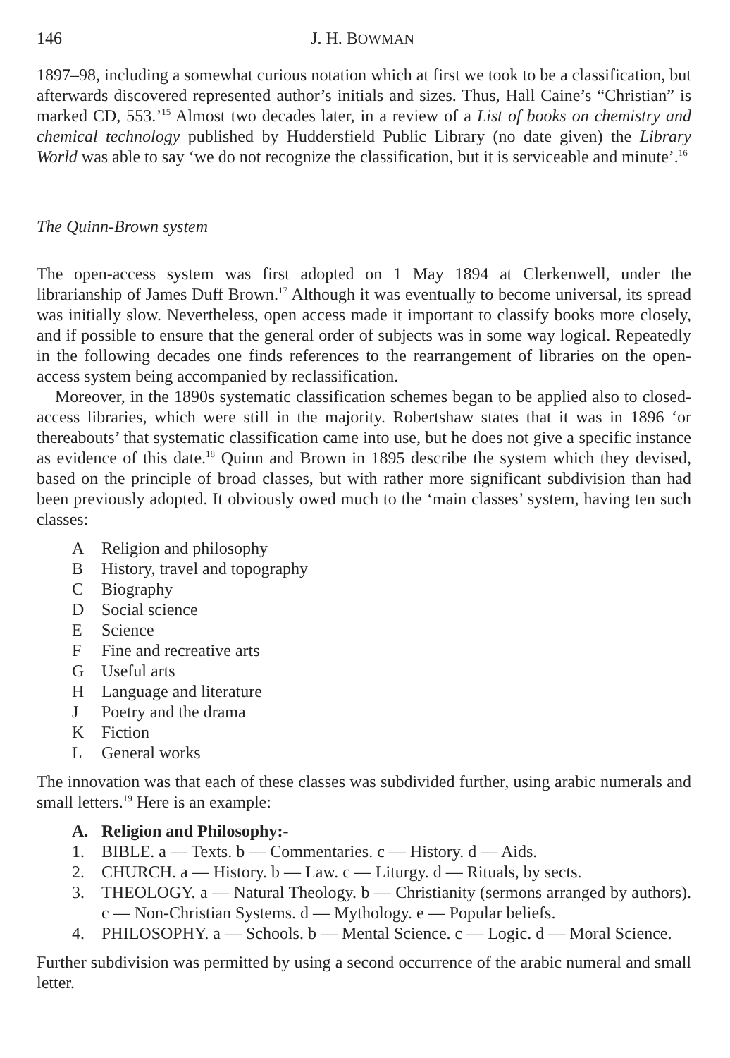146 J. H. BOWMAN
1897–98, including a somewhat curious notation which at first we took to be a classification, but afterwards discovered represented author’s initials and sizes. Thus, Hall Caine’s “Christian” is marked CD, 553.’<sup>15</sup> Almost two decades later, in a review of a List of books on chemistry and chemical technology published by Huddersfield Public Library (no date given) the Library World was able to say ‘we do not recognize the classification, but it is serviceable and minute’.<sup>16</sup>
The Quinn-Brown system
The open-access system was first adopted on 1 May 1894 at Clerkenwell, under the librarianship of James Duff Brown.<sup>17</sup> Although it was eventually to become universal, its spread was initially slow. Nevertheless, open access made it important to classify books more closely, and if possible to ensure that the general order of subjects was in some way logical. Repeatedly in the following decades one finds references to the rearrangement of libraries on the open-access system being accompanied by reclassification.
Moreover, in the 1890s systematic classification schemes began to be applied also to closed-access libraries, which were still in the majority. Robertshaw states that it was in 1896 ‘or thereabouts’ that systematic classification came into use, but he does not give a specific instance as evidence of this date.<sup>18</sup> Quinn and Brown in 1895 describe the system which they devised, based on the principle of broad classes, but with rather more significant subdivision than had been previously adopted. It obviously owed much to the ‘main classes’ system, having ten such classes:
A Religion and philosophy
B History, travel and topography
C Biography
D Social science
E Science
F Fine and recreative arts
G Useful arts
H Language and literature
J Poetry and the drama
K Fiction
L General works
The innovation was that each of these classes was subdivided further, using arabic numerals and small letters.<sup>19</sup> Here is an example:
A. Religion and Philosophy:-
1. BIBLE. a — Texts. b — Commentaries. c — History. d — Aids.
2. CHURCH. a — History. b — Law. c — Liturgy. d — Rituals, by sects.
3. THEOLOGY. a — Natural Theology. b — Christianity (sermons arranged by authors). c — Non-Christian Systems. d — Mythology. e — Popular beliefs.
4. PHILOSOPHY. a — Schools. b — Mental Science. c — Logic. d — Moral Science.
Further subdivision was permitted by using a second occurrence of the arabic numeral and small letter.